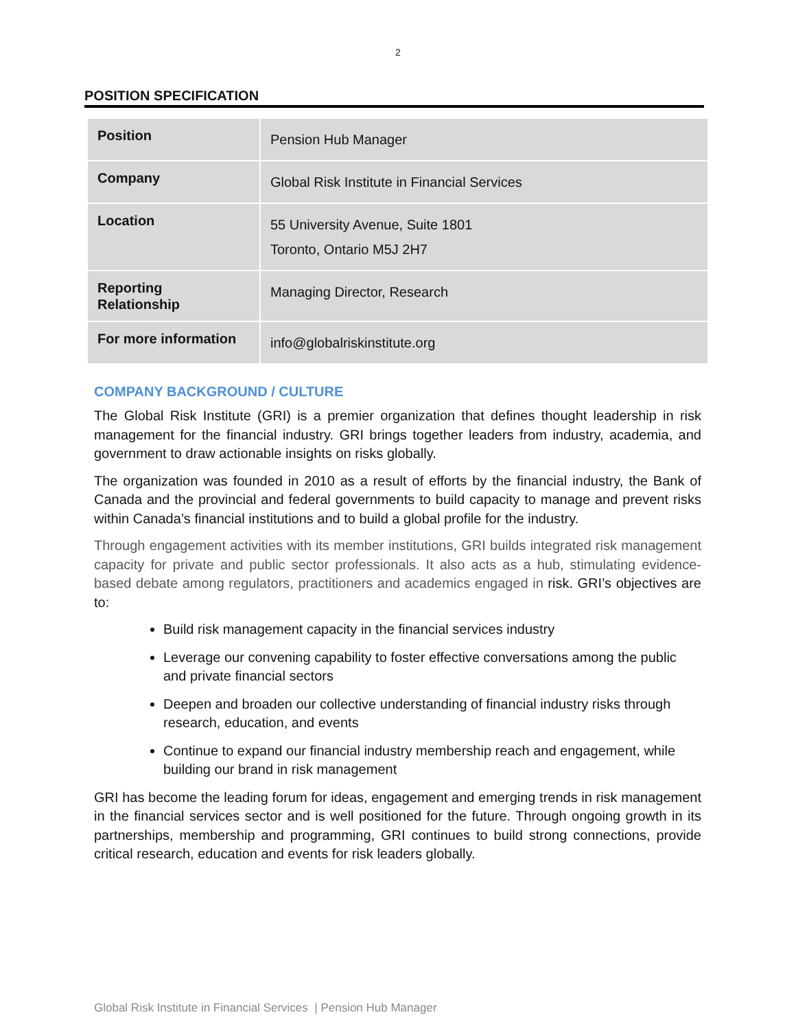2
POSITION SPECIFICATION
| Position | Pension Hub Manager |
| Company | Global Risk Institute in Financial Services |
| Location | 55 University Avenue, Suite 1801 Toronto, Ontario M5J 2H7 |
| Reporting Relationship | Managing Director, Research |
| For more information | info@globalriskinstitute.org |
COMPANY BACKGROUND / CULTURE
The Global Risk Institute (GRI) is a premier organization that defines thought leadership in risk management for the financial industry. GRI brings together leaders from industry, academia, and government to draw actionable insights on risks globally.
The organization was founded in 2010 as a result of efforts by the financial industry, the Bank of Canada and the provincial and federal governments to build capacity to manage and prevent risks within Canada’s financial institutions and to build a global profile for the industry.
Through engagement activities with its member institutions, GRI builds integrated risk management capacity for private and public sector professionals. It also acts as a hub, stimulating evidence-based debate among regulators, practitioners and academics engaged in risk. GRI’s objectives are to:
Build risk management capacity in the financial services industry
Leverage our convening capability to foster effective conversations among the public and private financial sectors
Deepen and broaden our collective understanding of financial industry risks through research, education, and events
Continue to expand our financial industry membership reach and engagement, while building our brand in risk management
GRI has become the leading forum for ideas, engagement and emerging trends in risk management in the financial services sector and is well positioned for the future. Through ongoing growth in its partnerships, membership and programming, GRI continues to build strong connections, provide critical research, education and events for risk leaders globally.
Global Risk Institute in Financial Services | Pension Hub Manager